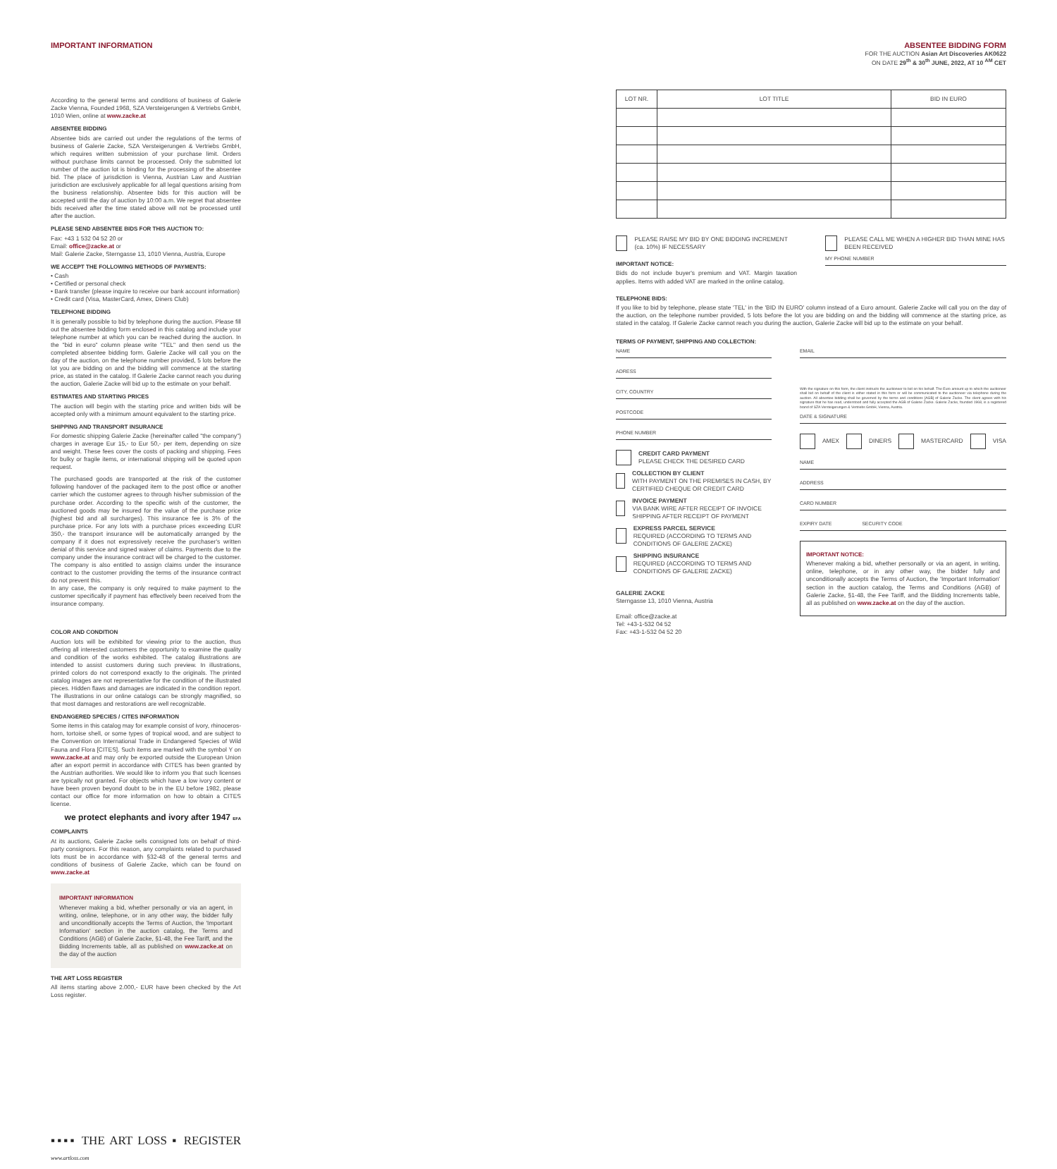IMPORTANT INFORMATION
According to the general terms and conditions of business of Galerie Zacke Vienna, Founded 1968, SZA Versteigerungen & Vertriebs GmbH, 1010 Wien, online at www.zacke.at
ABSENTEE BIDDING
Absentee bids are carried out under the regulations of the terms of business of Galerie Zacke, SZA Versteigerungen & Vertriebs GmbH, which requires written submission of your purchase limit. Orders without purchase limits cannot be processed. Only the submitted lot number of the auction lot is binding for the processing of the absentee bid. The place of jurisdiction is Vienna, Austrian Law and Austrian jurisdiction are exclusively applicable for all legal questions arising from the business relationship. Absentee bids for this auction will be accepted until the day of auction by 10:00 a.m. We regret that absentee bids received after the time stated above will not be processed until after the auction.
PLEASE SEND ABSENTEE BIDS FOR THIS AUCTION TO:
Fax: +43 1 532 04 52 20 or
Email: office@zacke.at or
Mail: Galerie Zacke, Sterngasse 13, 1010 Vienna, Austria, Europe
WE ACCEPT THE FOLLOWING METHODS OF PAYMENTS:
• Cash
• Certified or personal check
• Bank transfer (please inquire to receive our bank account information)
• Credit card (Visa, MasterCard, Amex, Diners Club)
TELEPHONE BIDDING
It is generally possible to bid by telephone during the auction. Please fill out the absentee bidding form enclosed in this catalog and include your telephone number at which you can be reached during the auction. In the "bid in euro" column please write "TEL" and then send us the completed absentee bidding form. Galerie Zacke will call you on the day of the auction, on the telephone number provided, 5 lots before the lot you are bidding on and the bidding will commence at the starting price, as stated in the catalog. If Galerie Zacke cannot reach you during the auction, Galerie Zacke will bid up to the estimate on your behalf.
ESTIMATES AND STARTING PRICES
The auction will begin with the starting price and written bids will be accepted only with a minimum amount equivalent to the starting price.
SHIPPING AND TRANSPORT INSURANCE
For domestic shipping Galerie Zacke (hereinafter called "the company") charges in average Eur 15,- to Eur 50,- per item, depending on size and weight. These fees cover the costs of packing and shipping. Fees for bulky or fragile items, or international shipping will be quoted upon request.
The purchased goods are transported at the risk of the customer following handover of the packaged item to the post office or another carrier which the customer agrees to through his/her submission of the purchase order. According to the specific wish of the customer, the auctioned goods may be insured for the value of the purchase price (highest bid and all surcharges). This insurance fee is 3% of the purchase price. For any lots with a purchase prices exceeding EUR 350,- the transport insurance will be automatically arranged by the company if it does not expressively receive the purchaser's written denial of this service and signed waiver of claims. Payments due to the company under the insurance contract will be charged to the customer. The company is also entitled to assign claims under the insurance contract to the customer providing the terms of the insurance contract do not prevent this.
In any case, the company is only required to make payment to the customer specifically if payment has effectively been received from the insurance company.
COLOR AND CONDITION
Auction lots will be exhibited for viewing prior to the auction, thus offering all interested customers the opportunity to examine the quality and condition of the works exhibited. The catalog illustrations are intended to assist customers during such preview. In illustrations, printed colors do not correspond exactly to the originals. The printed catalog images are not representative for the condition of the illustrated pieces. Hidden flaws and damages are indicated in the condition report. The illustrations in our online catalogs can be strongly magnified, so that most damages and restorations are well recognizable.
ENDANGERED SPECIES / CITES INFORMATION
Some items in this catalog may for example consist of ivory, rhinoceros-horn, tortoise shell, or some types of tropical wood, and are subject to the Convention on International Trade in Endangered Species of Wild Fauna and Flora [CITES]. Such items are marked with the symbol Y on www.zacke.at and may only be exported outside the European Union after an export permit in accordance with CITES has been granted by the Austrian authorities. We would like to inform you that such licenses are typically not granted. For objects which have a low ivory content or have been proven beyond doubt to be in the EU before 1982, please contact our office for more information on how to obtain a CITES license.
we protect elephants and ivory after 1947 EFA
COMPLAINTS
At its auctions, Galerie Zacke sells consigned lots on behalf of third-party consignors. For this reason, any complaints related to purchased lots must be in accordance with §32-48 of the general terms and conditions of business of Galerie Zacke, which can be found on www.zacke.at
IMPORTANT INFORMATION
Whenever making a bid, whether personally or via an agent, in writing, online, telephone, or in any other way, the bidder fully and unconditionally accepts the Terms of Auction, the 'Important Information' section in the auction catalog, the Terms and Conditions (AGB) of Galerie Zacke, §1-48, the Fee Tariff, and the Bidding Increments table, all as published on www.zacke.at on the day of the auction
THE ART LOSS REGISTER
All items starting above 2.000,- EUR have been checked by the Art Loss register.
▪▪▪▪ THE ART LOSS ▪ REGISTER www.artloss.com
ABSENTEE BIDDING FORM
FOR THE AUCTION Asian Art Discoveries AK0622
ON DATE 29<sup>th</sup> & 30<sup>th</sup> JUNE, 2022, AT 10 <sup>AM</sup> CET
| LOT NR. | LOT TITLE | BID IN EURO |
| --- | --- | --- |
PLEASE RAISE MY BID BY ONE BIDDING INCREMENT (ca. 10%) IF NECESSARY
PLEASE CALL ME WHEN A HIGHER BID THAN MINE HAS BEEN RECEIVED
IMPORTANT NOTICE:
Bids do not include buyer's premium and VAT. Margin taxation applies. Items with added VAT are marked in the online catalog.
MY PHONE NUMBER
TELEPHONE BIDS:
If you like to bid by telephone, please state 'TEL' in the 'BID IN EURO' column instead of a Euro amount. Galerie Zacke will call you on the day of the auction, on the telephone number provided, 5 lots before the lot you are bidding on and the bidding will commence at the starting price, as stated in the catalog. If Galerie Zacke cannot reach you during the auction, Galerie Zacke will bid up to the estimate on your behalf.
TERMS OF PAYMENT, SHIPPING AND COLLECTION:
NAME
ADRESS
CITY, COUNTRY
POSTCODE
PHONE NUMBER
CREDIT CARD PAYMENT
PLEASE CHECK THE DESIRED CARD
COLLECTION BY CLIENT
WITH PAYMENT ON THE PREMISES IN CASH, BY CERTIFIED CHEQUE OR CREDIT CARD
INVOICE PAYMENT
VIA BANK WIRE AFTER RECEIPT OF INVOICE SHIPPING AFTER RECEIPT OF PAYMENT
EXPRESS PARCEL SERVICE
REQUIRED (ACCORDING TO TERMS AND CONDITIONS OF GALERIE ZACKE)
SHIPPING INSURANCE
REQUIRED (ACCORDING TO TERMS AND CONDITIONS OF GALERIE ZACKE)
GALERIE ZACKE
Sterngasse 13, 1010 Vienna, Austria
Email: office@zacke.at
Tel: +43-1-532 04 52
Fax: +43-1-532 04 52 20
EMAIL
With the signature on this form, the client instructs the auctioneer to bid on his behalf. The Euro amount up to which the auctioneer shall bid on behalf of the client is either stated in this form or will be communicated to the auctioneer via telephone during the auction. All absentee bidding shall be governed by the terms and conditions [AGB] of Galerie Zacke. The client agrees with his signature that he has read, understood and fully accepted the AGB of Galerie Zacke. Galerie Zacke, founded 1968, is a registered brand of SZA Versteigerungen & Vertriebs GmbH, Vienna, Austria.
DATE & SIGNATURE
AMEX DINERS MASTERCARD VISA
NAME
ADDRESS
CARD NUMBER
EXPIRY DATE SECURITY CODE
IMPORTANT NOTICE:
Whenever making a bid, whether personally or via an agent, in writing, online, telephone, or in any other way, the bidder fully and unconditionally accepts the Terms of Auction, the 'Important Information' section in the auction catalog, the Terms and Conditions (AGB) of Galerie Zacke, §1-48, the Fee Tariff, and the Bidding Increments table, all as published on www.zacke.at on the day of the auction.